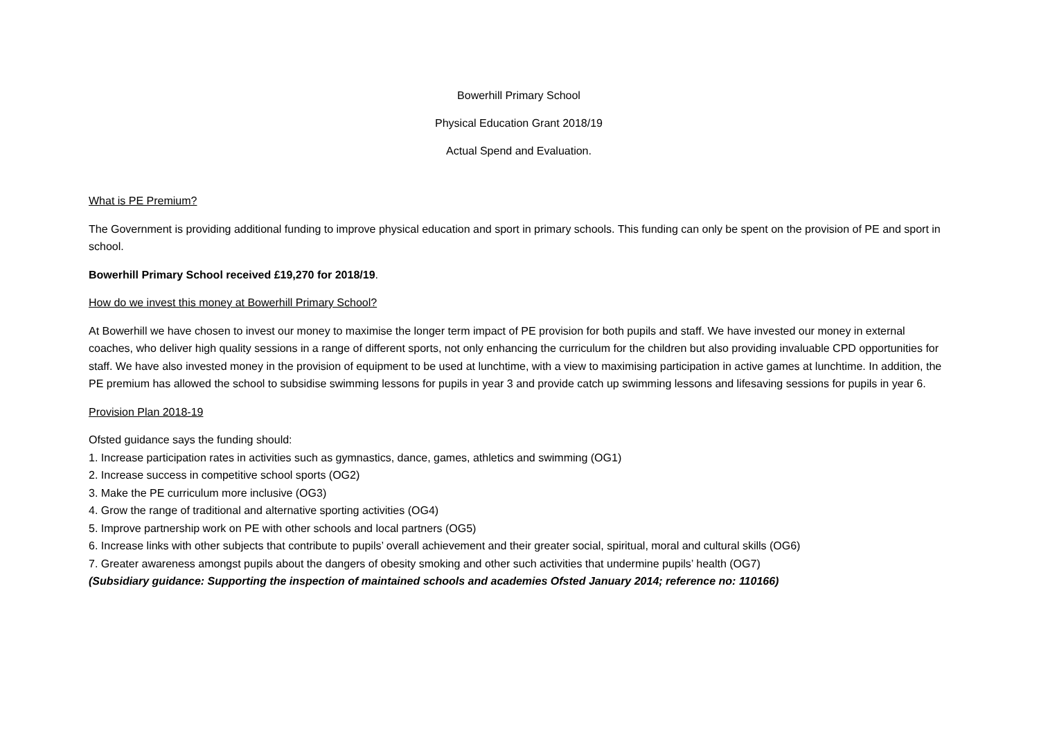Bowerhill Primary School
Physical Education Grant 2018/19
Actual Spend and Evaluation.
What is PE Premium?
The Government is providing additional funding to improve physical education and sport in primary schools. This funding can only be spent on the provision of PE and sport in school.
Bowerhill Primary School received £19,270 for 2018/19.
How do we invest this money at Bowerhill Primary School?
At Bowerhill we have chosen to invest our money to maximise the longer term impact of PE provision for both pupils and staff. We have invested our money in external coaches, who deliver high quality sessions in a range of different sports, not only enhancing the curriculum for the children but also providing invaluable CPD opportunities for staff. We have also invested money in the provision of equipment to be used at lunchtime, with a view to maximising participation in active games at lunchtime. In addition, the PE premium has allowed the school to subsidise swimming lessons for pupils in year 3 and provide catch up swimming lessons and lifesaving sessions for pupils in year 6.
Provision Plan 2018-19
Ofsted guidance says the funding should:
1. Increase participation rates in activities such as gymnastics, dance, games, athletics and swimming (OG1)
2. Increase success in competitive school sports (OG2)
3. Make the PE curriculum more inclusive (OG3)
4. Grow the range of traditional and alternative sporting activities (OG4)
5. Improve partnership work on PE with other schools and local partners (OG5)
6. Increase links with other subjects that contribute to pupils’ overall achievement and their greater social, spiritual, moral and cultural skills (OG6)
7. Greater awareness amongst pupils about the dangers of obesity smoking and other such activities that undermine pupils’ health (OG7)
(Subsidiary guidance: Supporting the inspection of maintained schools and academies Ofsted January 2014; reference no: 110166)